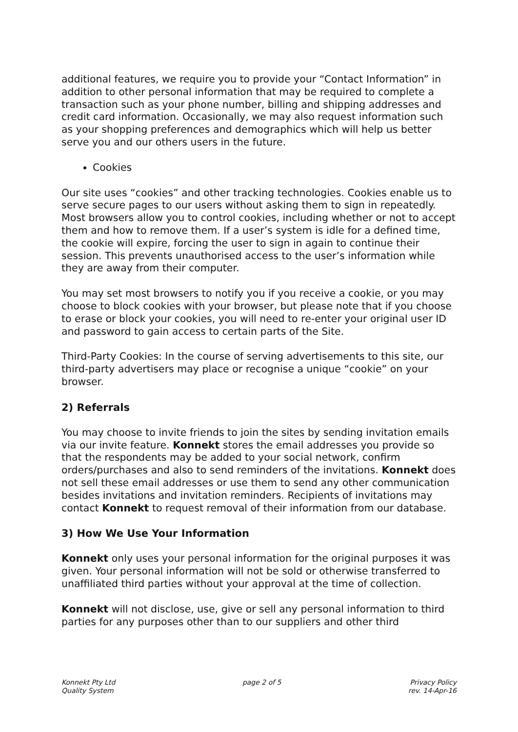additional features, we require you to provide your “Contact Information” in addition to other personal information that may be required to complete a transaction such as your phone number, billing and shipping addresses and credit card information. Occasionally, we may also request information such as your shopping preferences and demographics which will help us better serve you and our others users in the future.
Cookies
Our site uses “cookies” and other tracking technologies. Cookies enable us to serve secure pages to our users without asking them to sign in repeatedly. Most browsers allow you to control cookies, including whether or not to accept them and how to remove them. If a user’s system is idle for a defined time, the cookie will expire, forcing the user to sign in again to continue their session. This prevents unauthorised access to the user’s information while they are away from their computer.
You may set most browsers to notify you if you receive a cookie, or you may choose to block cookies with your browser, but please note that if you choose to erase or block your cookies, you will need to re-enter your original user ID and password to gain access to certain parts of the Site.
Third-Party Cookies: In the course of serving advertisements to this site, our third-party advertisers may place or recognise a unique “cookie” on your browser.
2) Referrals
You may choose to invite friends to join the sites by sending invitation emails via our invite feature. Konnekt stores the email addresses you provide so that the respondents may be added to your social network, confirm orders/purchases and also to send reminders of the invitations. Konnekt does not sell these email addresses or use them to send any other communication besides invitations and invitation reminders. Recipients of invitations may contact Konnekt to request removal of their information from our database.
3) How We Use Your Information
Konnekt only uses your personal information for the original purposes it was given. Your personal information will not be sold or otherwise transferred to unaffiliated third parties without your approval at the time of collection.
Konnekt will not disclose, use, give or sell any personal information to third parties for any purposes other than to our suppliers and other third
Konnekt Pty Ltd
Quality System
page 2 of 5 Privacy Policy
rev. 14-Apr-16